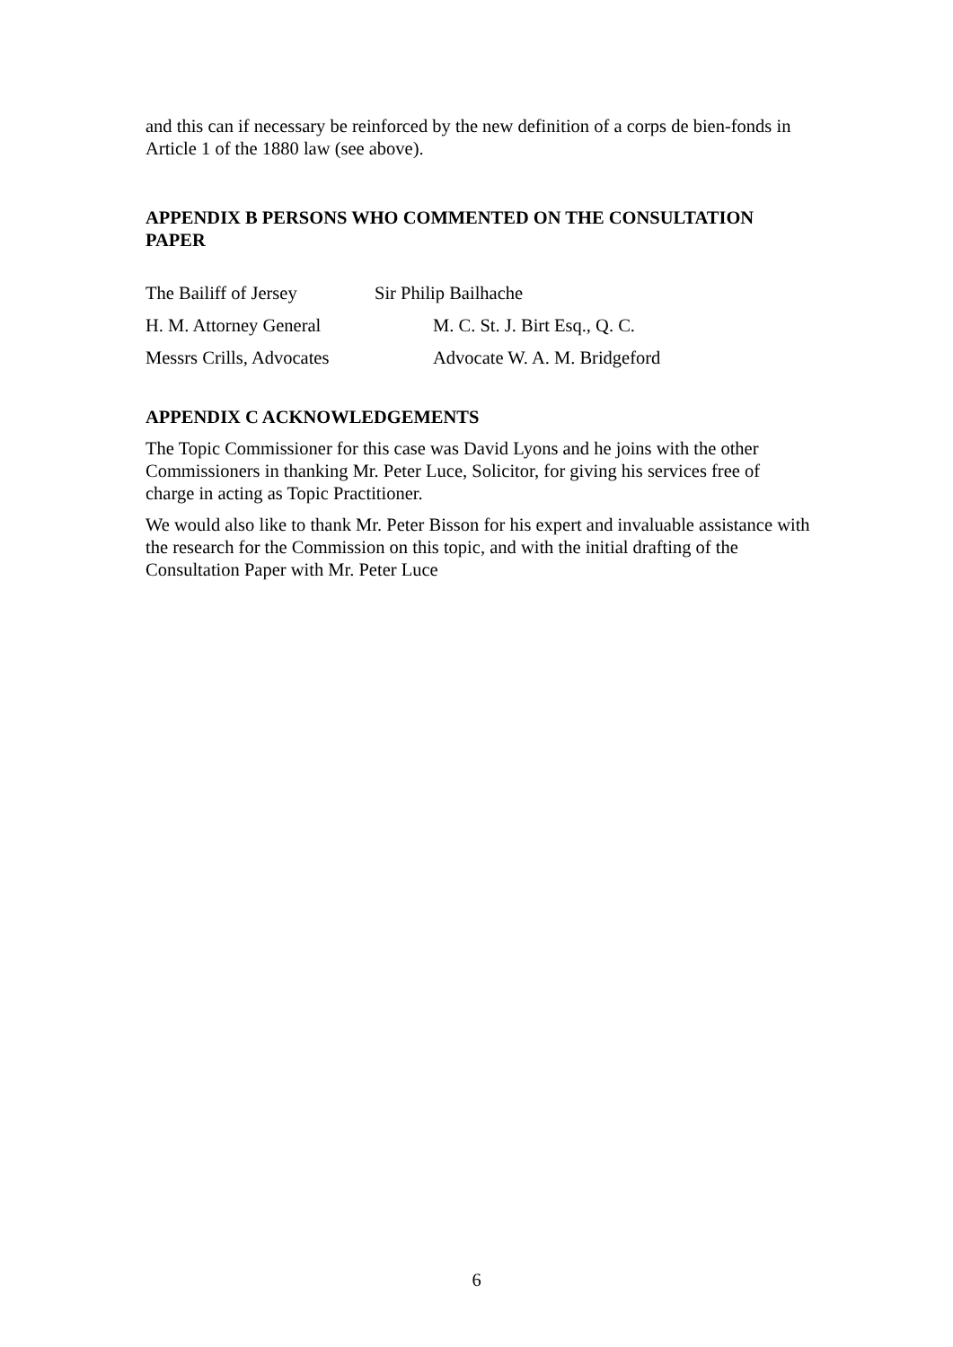and this can if necessary be reinforced by the new definition of a corps de bien-fonds in Article 1 of the 1880 law (see above).
APPENDIX B PERSONS WHO COMMENTED ON THE CONSULTATION PAPER
The Bailiff of Jersey Sir Philip Bailhache
H. M. Attorney General M. C. St. J. Birt Esq., Q. C.
Messrs Crills, Advocates Advocate W. A. M. Bridgeford
APPENDIX C ACKNOWLEDGEMENTS
The Topic Commissioner for this case was David Lyons and he joins with the other Commissioners in thanking Mr. Peter Luce, Solicitor, for giving his services free of charge in acting as Topic Practitioner.
We would also like to thank Mr. Peter Bisson for his expert and invaluable assistance with the research for the Commission on this topic, and with the initial drafting of the Consultation Paper with Mr. Peter Luce
6